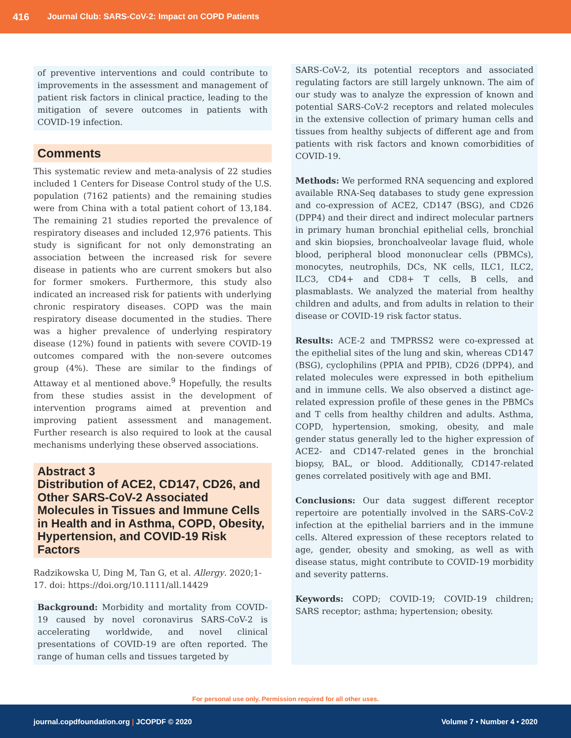416 Journal Club: SARS-CoV-2: Impact on COPD Patients
of preventive interventions and could contribute to improvements in the assessment and management of patient risk factors in clinical practice, leading to the mitigation of severe outcomes in patients with COVID-19 infection.
Comments
This systematic review and meta-analysis of 22 studies included 1 Centers for Disease Control study of the U.S. population (7162 patients) and the remaining studies were from China with a total patient cohort of 13,184. The remaining 21 studies reported the prevalence of respiratory diseases and included 12,976 patients. This study is significant for not only demonstrating an association between the increased risk for severe disease in patients who are current smokers but also for former smokers. Furthermore, this study also indicated an increased risk for patients with underlying chronic respiratory diseases. COPD was the main respiratory disease documented in the studies. There was a higher prevalence of underlying respiratory disease (12%) found in patients with severe COVID-19 outcomes compared with the non-severe outcomes group (4%). These are similar to the findings of Attaway et al mentioned above.<sup>9</sup> Hopefully, the results from these studies assist in the development of intervention programs aimed at prevention and improving patient assessment and management. Further research is also required to look at the causal mechanisms underlying these observed associations.
Abstract 3
Distribution of ACE2, CD147, CD26, and Other SARS-CoV-2 Associated Molecules in Tissues and Immune Cells in Health and in Asthma, COPD, Obesity, Hypertension, and COVID-19 Risk Factors
Radzikowska U, Ding M, Tan G, et al. Allergy. 2020;1-17. doi: https://doi.org/10.1111/all.14429
Background: Morbidity and mortality from COVID-19 caused by novel coronavirus SARS-CoV-2 is accelerating worldwide, and novel clinical presentations of COVID-19 are often reported. The range of human cells and tissues targeted by
SARS-CoV-2, its potential receptors and associated regulating factors are still largely unknown. The aim of our study was to analyze the expression of known and potential SARS-CoV-2 receptors and related molecules in the extensive collection of primary human cells and tissues from healthy subjects of different age and from patients with risk factors and known comorbidities of COVID-19.
Methods: We performed RNA sequencing and explored available RNA-Seq databases to study gene expression and co-expression of ACE2, CD147 (BSG), and CD26 (DPP4) and their direct and indirect molecular partners in primary human bronchial epithelial cells, bronchial and skin biopsies, bronchoalveolar lavage fluid, whole blood, peripheral blood mononuclear cells (PBMCs), monocytes, neutrophils, DCs, NK cells, ILC1, ILC2, ILC3, CD4+ and CD8+ T cells, B cells, and plasmablasts. We analyzed the material from healthy children and adults, and from adults in relation to their disease or COVID-19 risk factor status.
Results: ACE-2 and TMPRSS2 were co-expressed at the epithelial sites of the lung and skin, whereas CD147 (BSG), cyclophilins (PPIA and PPIB), CD26 (DPP4), and related molecules were expressed in both epithelium and in immune cells. We also observed a distinct age-related expression profile of these genes in the PBMCs and T cells from healthy children and adults. Asthma, COPD, hypertension, smoking, obesity, and male gender status generally led to the higher expression of ACE2- and CD147-related genes in the bronchial biopsy, BAL, or blood. Additionally, CD147-related genes correlated positively with age and BMI.
Conclusions: Our data suggest different receptor repertoire are potentially involved in the SARS-CoV-2 infection at the epithelial barriers and in the immune cells. Altered expression of these receptors related to age, gender, obesity and smoking, as well as with disease status, might contribute to COVID-19 morbidity and severity patterns.
Keywords: COPD; COVID-19; COVID-19 children; SARS receptor; asthma; hypertension; obesity.
For personal use only. Permission required for all other uses.
journal.copdfoundation.org | JCOPDF © 2020 Volume 7 • Number 4 • 2020